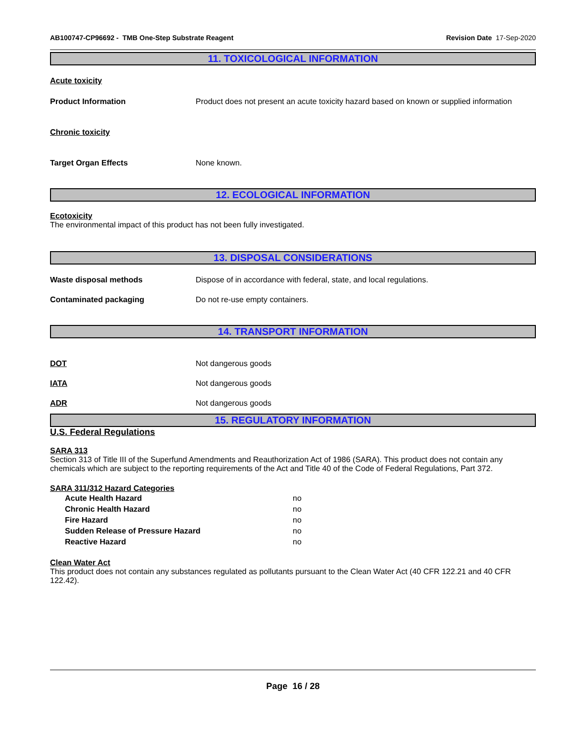AB100747-CP96692 - TMB One-Step Substrate Reagent
Revision Date 17-Sep-2020
11. TOXICOLOGICAL INFORMATION
Acute toxicity
Product Information Product does not present an acute toxicity hazard based on known or supplied information
Chronic toxicity
Target Organ Effects None known.
12. ECOLOGICAL INFORMATION
Ecotoxicity
The environmental impact of this product has not been fully investigated.
13. DISPOSAL CONSIDERATIONS
Waste disposal methods Dispose of in accordance with federal, state, and local regulations.
Contaminated packaging Do not re-use empty containers.
14. TRANSPORT INFORMATION
DOT Not dangerous goods
IATA Not dangerous goods
ADR Not dangerous goods
15. REGULATORY INFORMATION
U.S. Federal Regulations
SARA 313
Section 313 of Title III of the Superfund Amendments and Reauthorization Act of 1986 (SARA). This product does not contain any chemicals which are subject to the reporting requirements of the Act and Title 40 of the Code of Federal Regulations, Part 372.
SARA 311/312 Hazard Categories
Acute Health Hazard no
Chronic Health Hazard no
Fire Hazard no
Sudden Release of Pressure Hazard no
Reactive Hazard no
Clean Water Act
This product does not contain any substances regulated as pollutants pursuant to the Clean Water Act (40 CFR 122.21 and 40 CFR 122.42).
Page 16 / 28